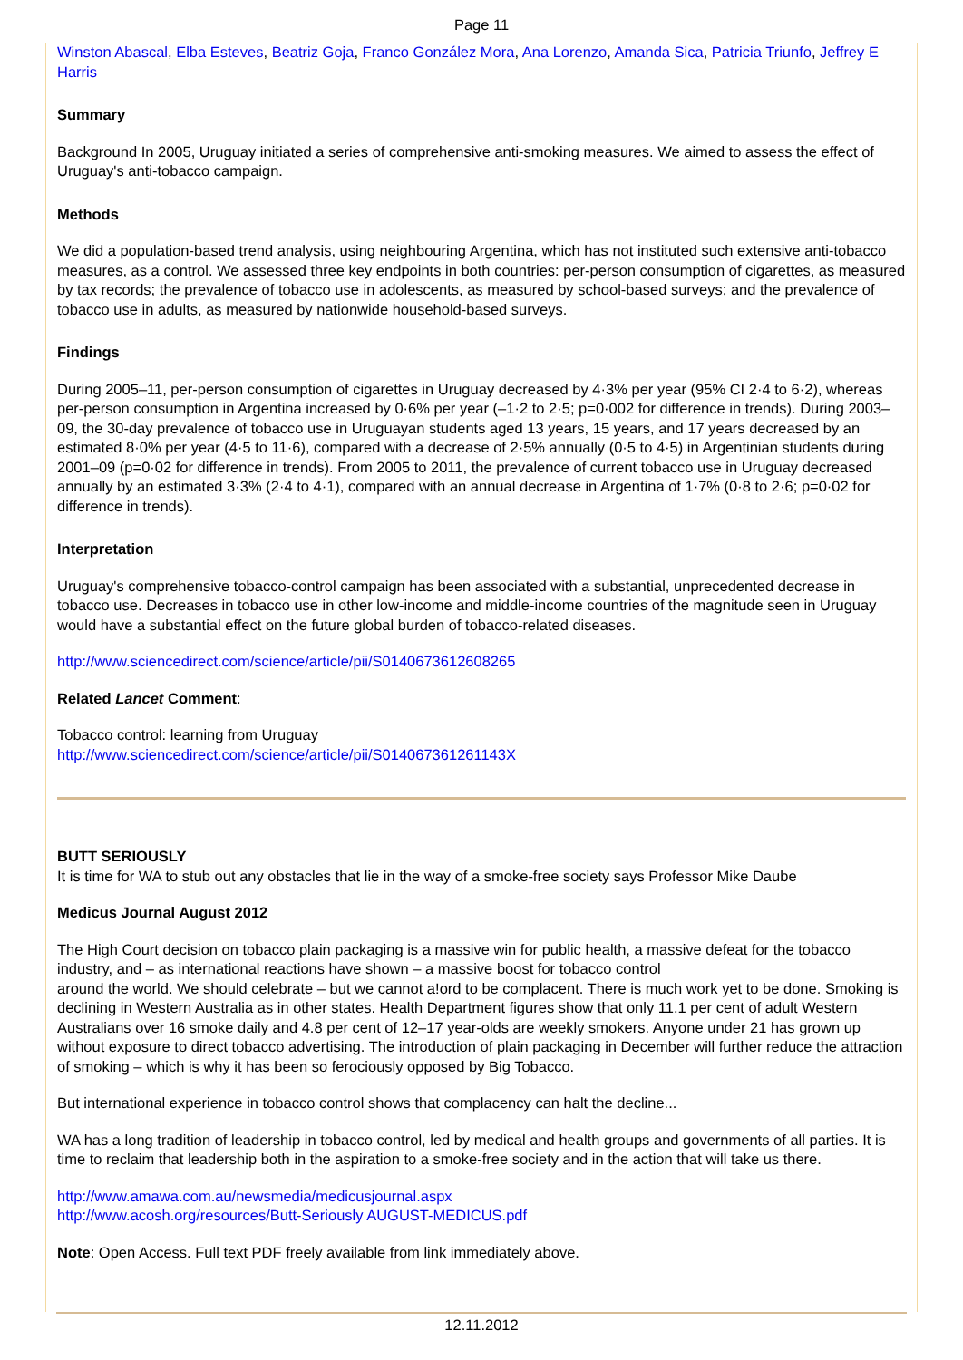Page 11
Winston Abascal, Elba Esteves, Beatriz Goja, Franco González Mora, Ana Lorenzo, Amanda Sica, Patricia Triunfo, Jeffrey E Harris
Summary
Background In 2005, Uruguay initiated a series of comprehensive anti-smoking measures. We aimed to assess the effect of Uruguay's anti-tobacco campaign.
Methods
We did a population-based trend analysis, using neighbouring Argentina, which has not instituted such extensive anti-tobacco measures, as a control. We assessed three key endpoints in both countries: per-person consumption of cigarettes, as measured by tax records; the prevalence of tobacco use in adolescents, as measured by school-based surveys; and the prevalence of tobacco use in adults, as measured by nationwide household-based surveys.
Findings
During 2005–11, per-person consumption of cigarettes in Uruguay decreased by 4·3% per year (95% CI 2·4 to 6·2), whereas per-person consumption in Argentina increased by 0·6% per year (–1·2 to 2·5; p=0·002 for difference in trends). During 2003–09, the 30-day prevalence of tobacco use in Uruguayan students aged 13 years, 15 years, and 17 years decreased by an estimated 8·0% per year (4·5 to 11·6), compared with a decrease of 2·5% annually (0·5 to 4·5) in Argentinian students during 2001–09 (p=0·02 for difference in trends). From 2005 to 2011, the prevalence of current tobacco use in Uruguay decreased annually by an estimated 3·3% (2·4 to 4·1), compared with an annual decrease in Argentina of 1·7% (0·8 to 2·6; p=0·02 for difference in trends).
Interpretation
Uruguay's comprehensive tobacco-control campaign has been associated with a substantial, unprecedented decrease in tobacco use. Decreases in tobacco use in other low-income and middle-income countries of the magnitude seen in Uruguay would have a substantial effect on the future global burden of tobacco-related diseases.
http://www.sciencedirect.com/science/article/pii/S0140673612608265
Related Lancet Comment:
Tobacco control: learning from Uruguay
http://www.sciencedirect.com/science/article/pii/S014067361261143X
BUTT SERIOUSLY
It is time for WA to stub out any obstacles that lie in the way of a smoke-free society says Professor Mike Daube
Medicus Journal August 2012
The High Court decision on tobacco plain packaging is a massive win for public health, a massive defeat for the tobacco industry, and – as international reactions have shown – a massive boost for tobacco control
around the world. We should celebrate – but we cannot a!ord to be complacent. There is much work yet to be done. Smoking is declining in Western Australia as in other states. Health Department figures show that only 11.1 per cent of adult Western Australians over 16 smoke daily and 4.8 per cent of 12–17 year-olds are weekly smokers. Anyone under 21 has grown up without exposure to direct tobacco advertising. The introduction of plain packaging in December will further reduce the attraction of smoking – which is why it has been so ferociously opposed by Big Tobacco.
But international experience in tobacco control shows that complacency can halt the decline...
WA has a long tradition of leadership in tobacco control, led by medical and health groups and governments of all parties. It is time to reclaim that leadership both in the aspiration to a smoke-free society and in the action that will take us there.
http://www.amawa.com.au/newsmedia/medicusjournal.aspx
http://www.acosh.org/resources/Butt-Seriously AUGUST-MEDICUS.pdf
Note: Open Access. Full text PDF freely available from link immediately above.
12.11.2012